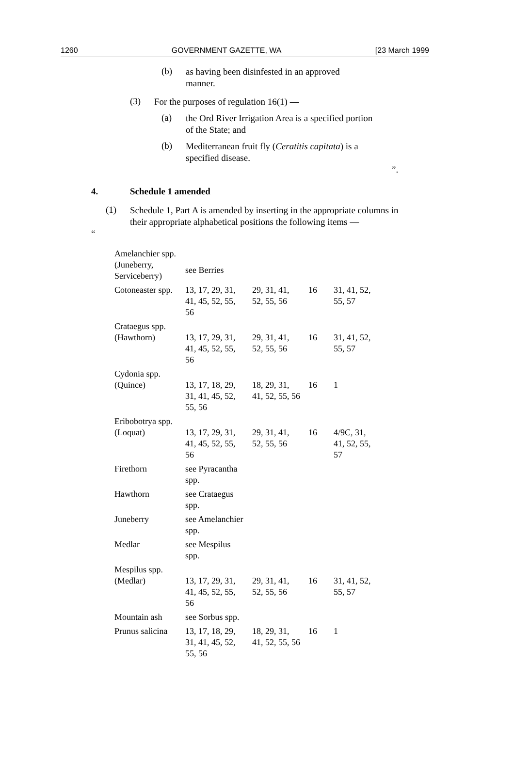1260 GOVERNMENT GAZETTE, WA [23 March 1999
(b)
as having been disinfested in an approved manner.
(3)
For the purposes of regulation 16(1) —
(a)
the Ord River Irrigation Area is a specified portion of the State; and
(b)
Mediterranean fruit fly (Ceratitis capitata) is a specified disease.
”.
4. Schedule 1 amended
(1)
Schedule 1, Part A is amended by inserting in the appropriate columns in their appropriate alphabetical positions the following items —
“
| Amelanchier spp. (Juneberry, Serviceberry) | see Berries | | | |
| Cotoneaster spp. | 13, 17, 29, 31, 41, 45, 52, 55, 56 | 29, 31, 41, 52, 55, 56 | 16 | 31, 41, 52, 55, 57 |
| Crataegus spp. (Hawthorn) | 13, 17, 29, 31, 41, 45, 52, 55, 56 | 29, 31, 41, 52, 55, 56 | 16 | 31, 41, 52, 55, 57 |
| Cydonia spp. (Quince) | 13, 17, 18, 29, 31, 41, 45, 52, 55, 56 | 18, 29, 31, 41, 52, 55, 56 | 16 | 1 |
| Eribobotrya spp. (Loquat) | 13, 17, 29, 31, 41, 45, 52, 55, 56 | 29, 31, 41, 52, 55, 56 | 16 | 4/9C, 31, 41, 52, 55, 57 |
| Firethorn | see Pyracantha spp. | | | |
| Hawthorn | see Crataegus spp. | | | |
| Juneberry | see Amelanchier spp. | | | |
| Medlar | see Mespilus spp. | | | |
| Mespilus spp. (Medlar) | 13, 17, 29, 31, 41, 45, 52, 55, 56 | 29, 31, 41, 52, 55, 56 | 16 | 31, 41, 52, 55, 57 |
| Mountain ash | see Sorbus spp. | | | |
| Prunus salicina | 13, 17, 18, 29, 31, 41, 45, 52, 55, 56 | 18, 29, 31, 41, 52, 55, 56 | 16 | 1 |